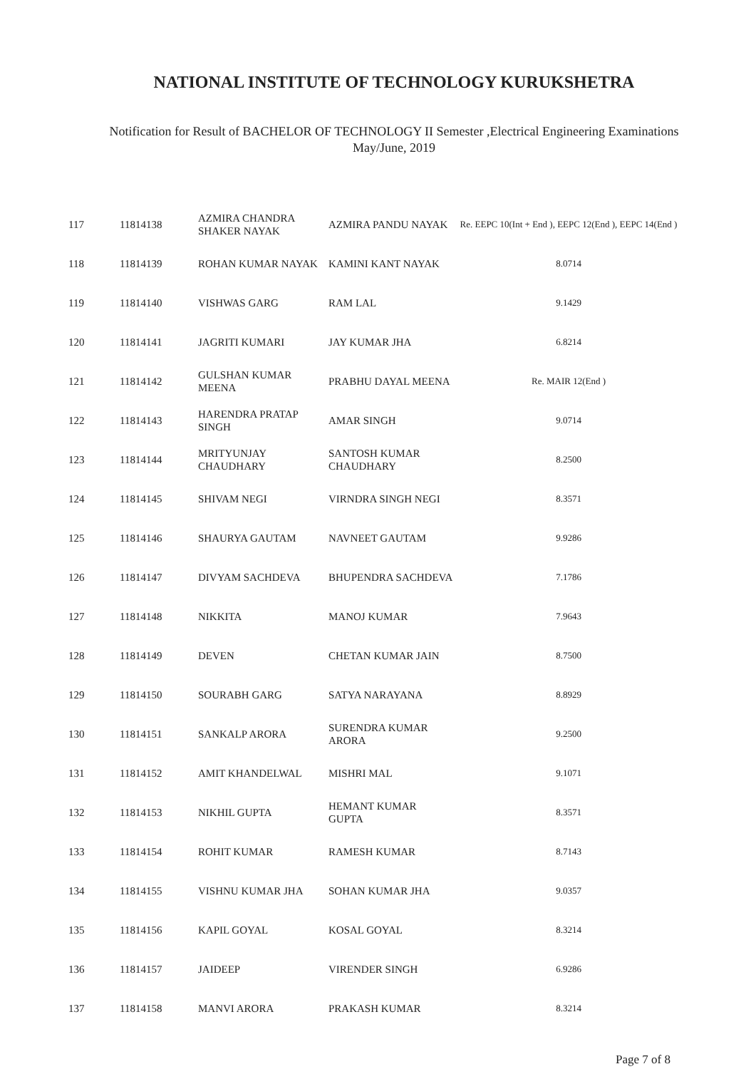NATIONAL INSTITUTE OF TECHNOLOGY KURUKSHETRA
Notification for Result of BACHELOR OF TECHNOLOGY II Semester ,Electrical Engineering Examinations
May/June, 2019
| 117 | 11814138 | AZMIRA CHANDRA SHAKER NAYAK | AZMIRA PANDU NAYAK | Re. EEPC 10(Int + End ), EEPC 12(End ), EEPC 14(End ) |
| 118 | 11814139 | ROHAN KUMAR NAYAK | KAMINI KANT NAYAK | 8.0714 |
| 119 | 11814140 | VISHWAS GARG | RAM LAL | 9.1429 |
| 120 | 11814141 | JAGRITI KUMARI | JAY KUMAR JHA | 6.8214 |
| 121 | 11814142 | GULSHAN KUMAR MEENA | PRABHU DAYAL MEENA | Re. MAIR 12(End ) |
| 122 | 11814143 | HARENDRA PRATAP SINGH | AMAR SINGH | 9.0714 |
| 123 | 11814144 | MRITYUNJAY CHAUDHARY | SANTOSH KUMAR CHAUDHARY | 8.2500 |
| 124 | 11814145 | SHIVAM NEGI | VIRNDRA SINGH NEGI | 8.3571 |
| 125 | 11814146 | SHAURYA GAUTAM | NAVNEET GAUTAM | 9.9286 |
| 126 | 11814147 | DIVYAM SACHDEVA | BHUPENDRA SACHDEVA | 7.1786 |
| 127 | 11814148 | NIKKITA | MANOJ KUMAR | 7.9643 |
| 128 | 11814149 | DEVEN | CHETAN KUMAR JAIN | 8.7500 |
| 129 | 11814150 | SOURABH GARG | SATYA NARAYANA | 8.8929 |
| 130 | 11814151 | SANKALP ARORA | SURENDRA KUMAR ARORA | 9.2500 |
| 131 | 11814152 | AMIT KHANDELWAL | MISHRI MAL | 9.1071 |
| 132 | 11814153 | NIKHIL GUPTA | HEMANT KUMAR GUPTA | 8.3571 |
| 133 | 11814154 | ROHIT KUMAR | RAMESH KUMAR | 8.7143 |
| 134 | 11814155 | VISHNU KUMAR JHA | SOHAN KUMAR JHA | 9.0357 |
| 135 | 11814156 | KAPIL GOYAL | KOSAL GOYAL | 8.3214 |
| 136 | 11814157 | JAIDEEP | VIRENDER SINGH | 6.9286 |
| 137 | 11814158 | MANVI ARORA | PRAKASH KUMAR | 8.3214 |
Page 7 of 8